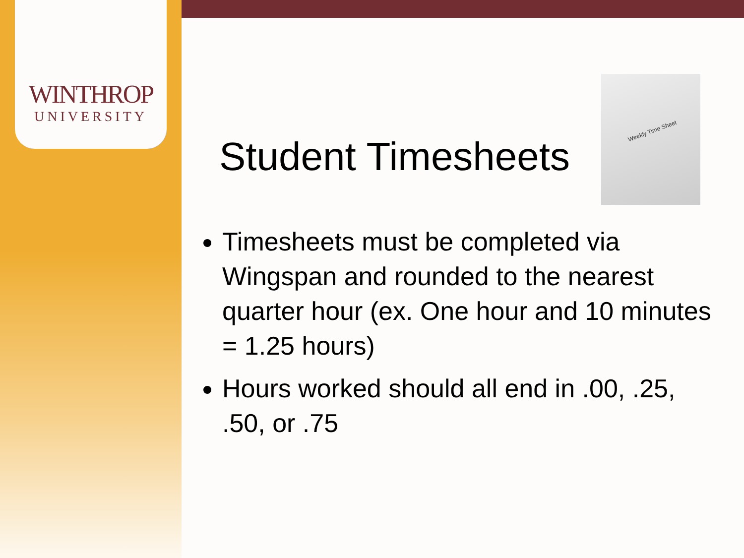WINTHROP
UNIVERSITY
Weekly Time Sheet
Student Timesheets
Timesheets must be completed via Wingspan and rounded to the nearest quarter hour (ex. One hour and 10 minutes = 1.25 hours)
Hours worked should all end in .00, .25, .50, or .75